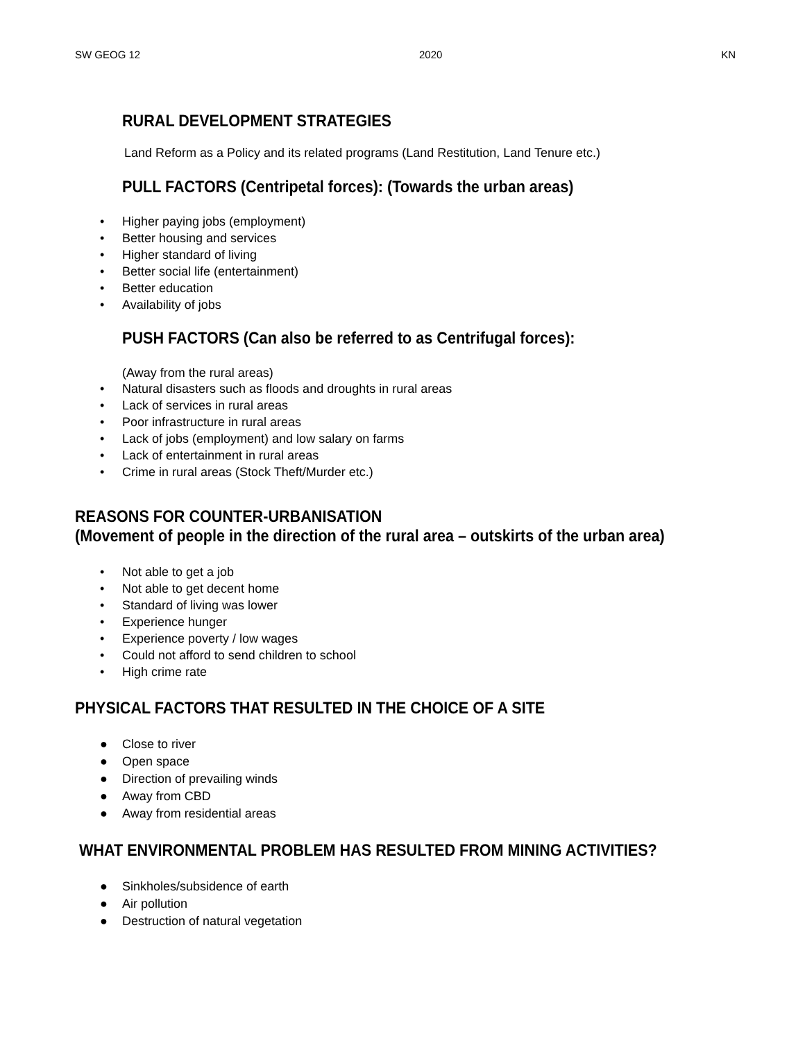SW GEOG 12 2020 KN
RURAL DEVELOPMENT STRATEGIES
Land Reform as a Policy and its related programs (Land Restitution, Land Tenure etc.)
PULL FACTORS (Centripetal forces): (Towards the urban areas)
• Higher paying jobs (employment)
• Better housing and services
• Higher standard of living
• Better social life (entertainment)
• Better education
• Availability of jobs
PUSH FACTORS (Can also be referred to as Centrifugal forces):
(Away from the rural areas)
• Natural disasters such as floods and droughts in rural areas
• Lack of services in rural areas
• Poor infrastructure in rural areas
• Lack of jobs (employment) and low salary on farms
• Lack of entertainment in rural areas
• Crime in rural areas (Stock Theft/Murder etc.)
REASONS FOR COUNTER-URBANISATION
(Movement of people in the direction of the rural area – outskirts of the urban area)
• Not able to get a job
• Not able to get decent home
• Standard of living was lower
• Experience hunger
• Experience poverty / low wages
• Could not afford to send children to school
• High crime rate
PHYSICAL FACTORS THAT RESULTED IN THE CHOICE OF A SITE
● Close to river
● Open space
● Direction of prevailing winds
● Away from CBD
● Away from residential areas
WHAT ENVIRONMENTAL PROBLEM HAS RESULTED FROM MINING ACTIVITIES?
● Sinkholes/subsidence of earth
● Air pollution
● Destruction of natural vegetation